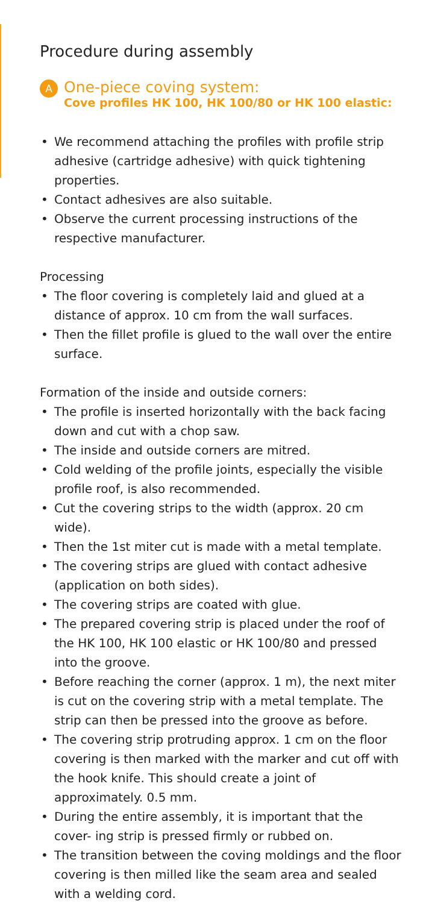Procedure during assembly
A
One-piece coving system:
Cove profiles HK 100, HK 100/80 or HK 100 elastic:
• We recommend attaching the profiles with profile strip adhesive (cartridge adhesive) with quick tightening properties.
• Contact adhesives are also suitable.
• Observe the current processing instructions of the respective manufacturer.
Processing
• The floor covering is completely laid and glued at a distance of approx. 10 cm from the wall surfaces.
• Then the fillet profile is glued to the wall over the entire surface.
Formation of the inside and outside corners:
• The profile is inserted horizontally with the back facing down and cut with a chop saw.
• The inside and outside corners are mitred.
• Cold welding of the profile joints, especially the visible profile roof, is also recommended.
• Cut the covering strips to the width (approx. 20 cm wide).
• Then the 1st miter cut is made with a metal template.
• The covering strips are glued with contact adhesive (application on both sides).
• The covering strips are coated with glue.
• The prepared covering strip is placed under the roof of the HK 100, HK 100 elastic or HK 100/80 and pressed into the groove.
• Before reaching the corner (approx. 1 m), the next miter is cut on the covering strip with a metal template. The strip can then be pressed into the groove as before.
• The covering strip protruding approx. 1 cm on the floor covering is then marked with the marker and cut off with the hook knife. This should create a joint of approximately. 0.5 mm.
• During the entire assembly, it is important that the cover- ing strip is pressed firmly or rubbed on.
• The transition between the coving moldings and the floor covering is then milled like the seam area and sealed with a welding cord.